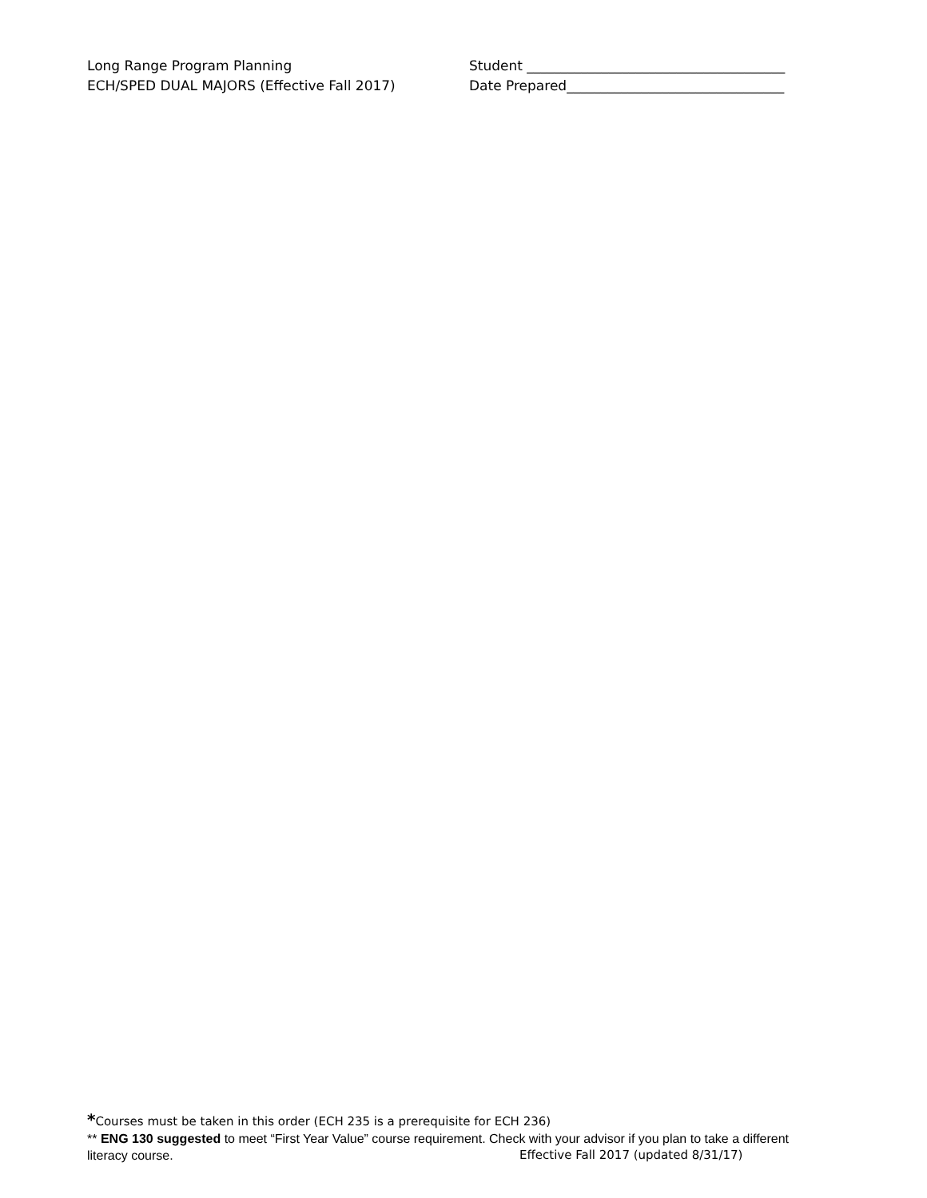Long Range Program Planning
ECH/SPED DUAL MAJORS (Effective Fall 2017)
Student ______________________________________
Date Prepared________________________________
*Courses must be taken in this order (ECH 235 is a prerequisite for ECH 236)
** ENG 130 suggested to meet “First Year Value” course requirement. Check with your advisor if you plan to take a different
literacy course. Effective Fall 2017 (updated 8/31/17)